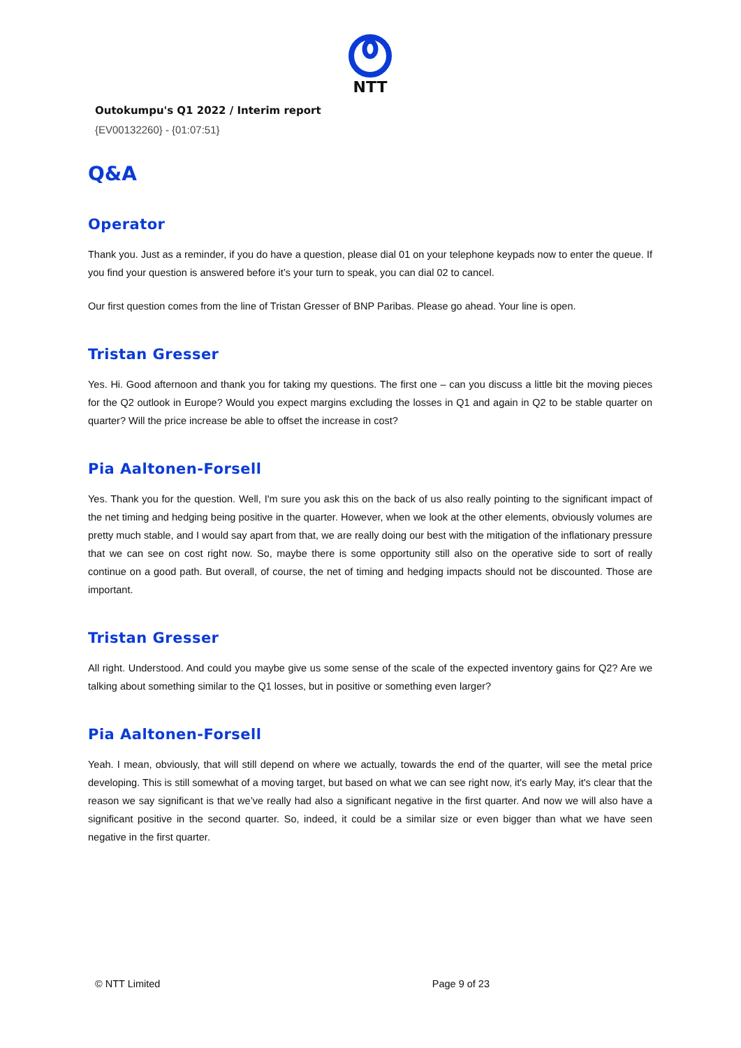NTT
Outokumpu's Q1 2022 / Interim report
{EV00132260} - {01:07:51}
Q&A
Operator
Thank you. Just as a reminder, if you do have a question, please dial 01 on your telephone keypads now to enter the queue. If you find your question is answered before it’s your turn to speak, you can dial 02 to cancel.
Our first question comes from the line of Tristan Gresser of BNP Paribas. Please go ahead. Your line is open.
Tristan Gresser
Yes. Hi. Good afternoon and thank you for taking my questions. The first one – can you discuss a little bit the moving pieces for the Q2 outlook in Europe? Would you expect margins excluding the losses in Q1 and again in Q2 to be stable quarter on quarter? Will the price increase be able to offset the increase in cost?
Pia Aaltonen-Forsell
Yes. Thank you for the question. Well, I'm sure you ask this on the back of us also really pointing to the significant impact of the net timing and hedging being positive in the quarter. However, when we look at the other elements, obviously volumes are pretty much stable, and I would say apart from that, we are really doing our best with the mitigation of the inflationary pressure that we can see on cost right now. So, maybe there is some opportunity still also on the operative side to sort of really continue on a good path. But overall, of course, the net of timing and hedging impacts should not be discounted. Those are important.
Tristan Gresser
All right. Understood. And could you maybe give us some sense of the scale of the expected inventory gains for Q2? Are we talking about something similar to the Q1 losses, but in positive or something even larger?
Pia Aaltonen-Forsell
Yeah. I mean, obviously, that will still depend on where we actually, towards the end of the quarter, will see the metal price developing. This is still somewhat of a moving target, but based on what we can see right now, it's early May, it's clear that the reason we say significant is that we’ve really had also a significant negative in the first quarter. And now we will also have a significant positive in the second quarter. So, indeed, it could be a similar size or even bigger than what we have seen negative in the first quarter.
© NTT Limited Page 9 of 23